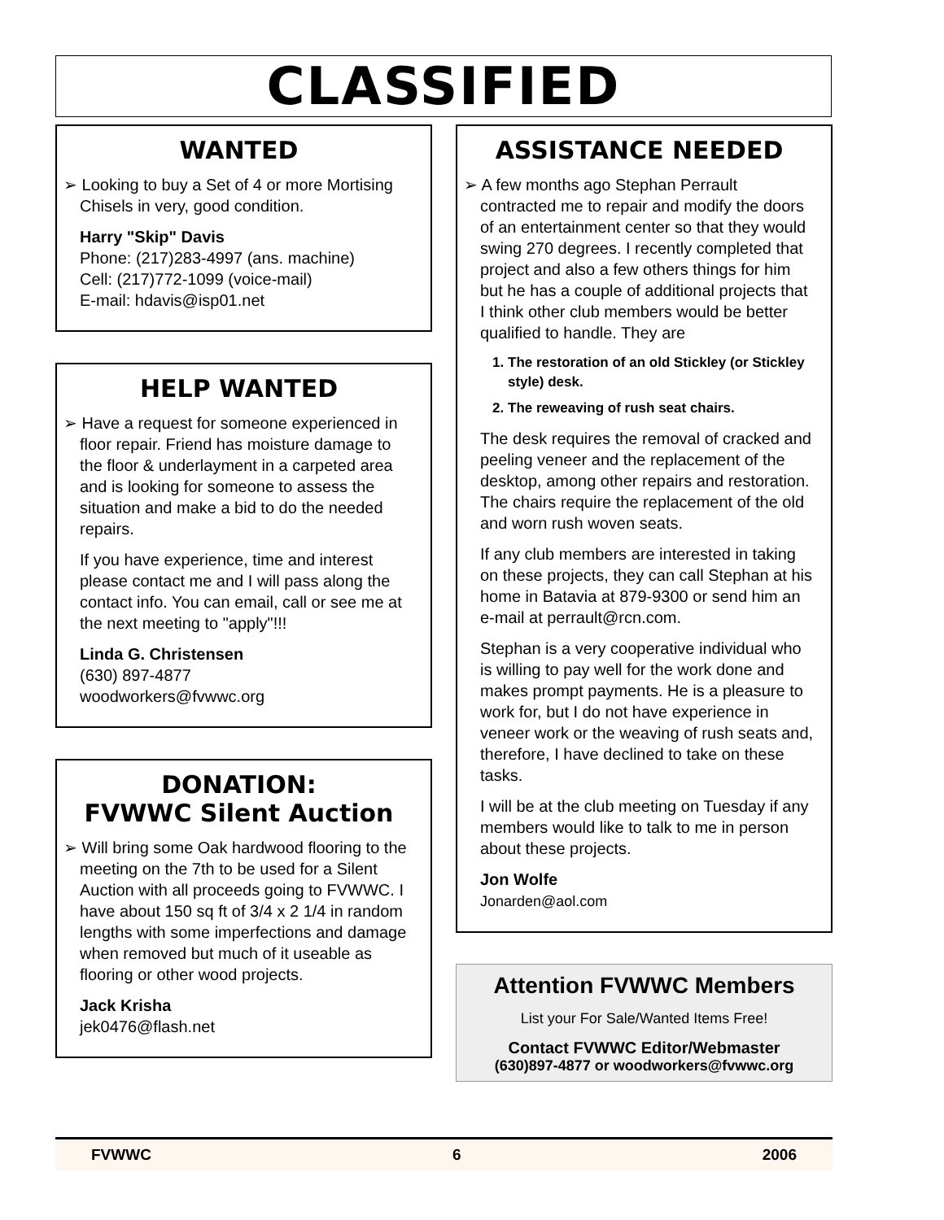CLASSIFIED
WANTED
➢ Looking to buy a Set of 4 or more Mortising Chisels in very, good condition.
Harry "Skip" Davis
Phone: (217)283-4997 (ans. machine)
Cell: (217)772-1099 (voice-mail)
E-mail: hdavis@isp01.net
HELP WANTED
➢ Have a request for someone experienced in floor repair. Friend has moisture damage to the floor & underlayment in a carpeted area and is looking for someone to assess the situation and make a bid to do the needed repairs.
If you have experience, time and interest please contact me and I will pass along the contact info. You can email, call or see me at the next meeting to "apply"!!!
Linda G. Christensen
(630) 897-4877
woodworkers@fvwwc.org
DONATION:
FVWWC Silent Auction
➢ Will bring some Oak hardwood flooring to the meeting on the 7th to be used for a Silent Auction with all proceeds going to FVWWC. I have about 150 sq ft of 3/4 x 2 1/4 in random lengths with some imperfections and damage when removed but much of it useable as flooring or other wood projects.
Jack Krisha
jek0476@flash.net
ASSISTANCE NEEDED
➢ A few months ago Stephan Perrault contracted me to repair and modify the doors of an entertainment center so that they would swing 270 degrees. I recently completed that project and also a few others things for him but he has a couple of additional projects that I think other club members would be better qualified to handle. They are
1. The restoration of an old Stickley (or Stickley style) desk.
2. The reweaving of rush seat chairs.
The desk requires the removal of cracked and peeling veneer and the replacement of the desktop, among other repairs and restoration.
The chairs require the replacement of the old and worn rush woven seats.
If any club members are interested in taking on these projects, they can call Stephan at his home in Batavia at 879-9300 or send him an e-mail at perrault@rcn.com.
Stephan is a very cooperative individual who is willing to pay well for the work done and makes prompt payments. He is a pleasure to work for, but I do not have experience in veneer work or the weaving of rush seats and, therefore, I have declined to take on these tasks.
I will be at the club meeting on Tuesday if any members would like to talk to me in person about these projects.
Jon Wolfe
Jonarden@aol.com
Attention FVWWC Members
List your For Sale/Wanted Items Free!
Contact FVWWC Editor/Webmaster
(630)897-4877 or woodworkers@fvwwc.org
FVWWC 6 2006